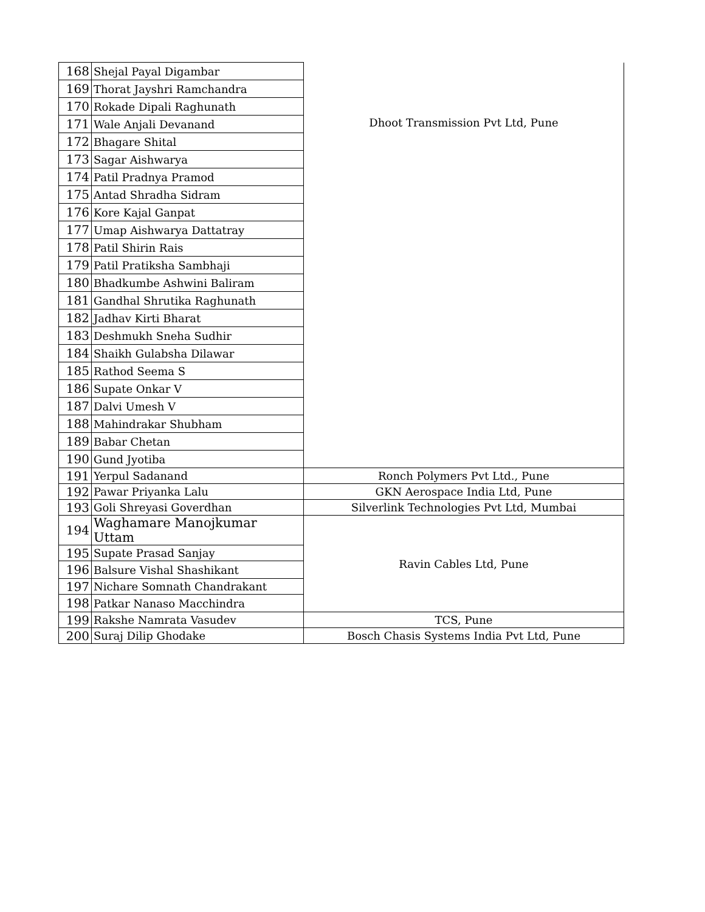| 168 | Shejal Payal Digambar | Dhoot Transmission Pvt Ltd, Pune |
| 169 | Thorat Jayshri Ramchandra | |
| 170 | Rokade Dipali Raghunath | |
| 171 | Wale Anjali Devanand | |
| 172 | Bhagare Shital | |
| 173 | Sagar Aishwarya | |
| 174 | Patil Pradnya Pramod | |
| 175 | Antad Shradha Sidram | |
| 176 | Kore Kajal Ganpat | |
| 177 | Umap Aishwarya Dattatray | |
| 178 | Patil Shirin Rais | |
| 179 | Patil Pratiksha Sambhaji | |
| 180 | Bhadkumbe Ashwini Baliram | |
| 181 | Gandhal Shrutika Raghunath | |
| 182 | Jadhav Kirti Bharat | |
| 183 | Deshmukh Sneha Sudhir | |
| 184 | Shaikh Gulabsha Dilawar | |
| 185 | Rathod Seema S | |
| 186 | Supate Onkar V | |
| 187 | Dalvi Umesh V | |
| 188 | Mahindrakar Shubham | |
| 189 | Babar Chetan | |
| 190 | Gund Jyotiba | |
| 191 | Yerpul Sadanand | Ronch Polymers Pvt Ltd., Pune |
| 192 | Pawar Priyanka Lalu | GKN Aerospace India Ltd, Pune |
| 193 | Goli Shreyasi Goverdhan | Silverlink Technologies Pvt Ltd, Mumbai |
| 194 | Waghamare Manojkumar Uttam | Ravin Cables Ltd, Pune |
| 195 | Supate Prasad Sanjay | |
| 196 | Balsure Vishal Shashikant | |
| 197 | Nichare Somnath Chandrakant | |
| 198 | Patkar Nanaso Macchindra | |
| 199 | Rakshe Namrata Vasudev | TCS, Pune |
| 200 | Suraj Dilip Ghodake | Bosch Chasis Systems India Pvt Ltd, Pune |